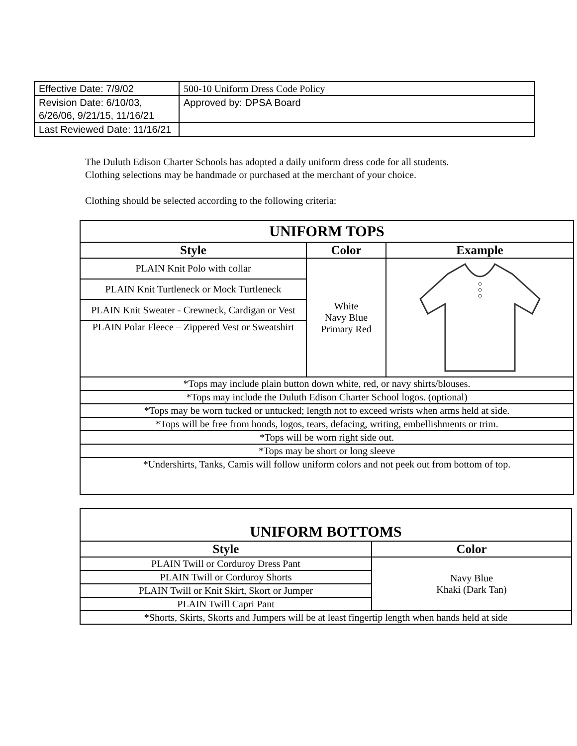| Effective Date: 7/9/02 | 500-10 Uniform Dress Code Policy |
| Revision Date: 6/10/03, 6/26/06, 9/21/15, 11/16/21 | Approved by: DPSA Board |
| Last Reviewed Date: 11/16/21 | |
The Duluth Edison Charter Schools has adopted a daily uniform dress code for all students. Clothing selections may be handmade or purchased at the merchant of your choice.
Clothing should be selected according to the following criteria:
| UNIFORM TOPS | | |
| Style | Color | Example |
| PLAIN Knit Polo with collar | White Navy Blue Primary Red | |
| PLAIN Knit Turtleneck or Mock Turtleneck | | |
| PLAIN Knit Sweater - Crewneck, Cardigan or Vest | | |
| PLAIN Polar Fleece – Zippered Vest or Sweatshirt | | |
| *Tops may include plain button down white, red, or navy shirts/blouses. | | |
| *Tops may include the Duluth Edison Charter School logos. (optional) | | |
| *Tops may be worn tucked or untucked; length not to exceed wrists when arms held at side. | | |
| *Tops will be free from hoods, logos, tears, defacing, writing, embellishments or trim. | | |
| *Tops will be worn right side out. | | |
| *Tops may be short or long sleeve | | |
| *Undershirts, Tanks, Camis will follow uniform colors and not peek out from bottom of top. | | |
| UNIFORM BOTTOMS | |
| Style | Color |
| PLAIN Twill or Corduroy Dress Pant | Navy Blue Khaki (Dark Tan) |
| PLAIN Twill or Corduroy Shorts | |
| PLAIN Twill or Knit Skirt, Skort or Jumper | |
| PLAIN Twill Capri Pant | |
| *Shorts, Skirts, Skorts and Jumpers will be at least fingertip length when hands held at side | |